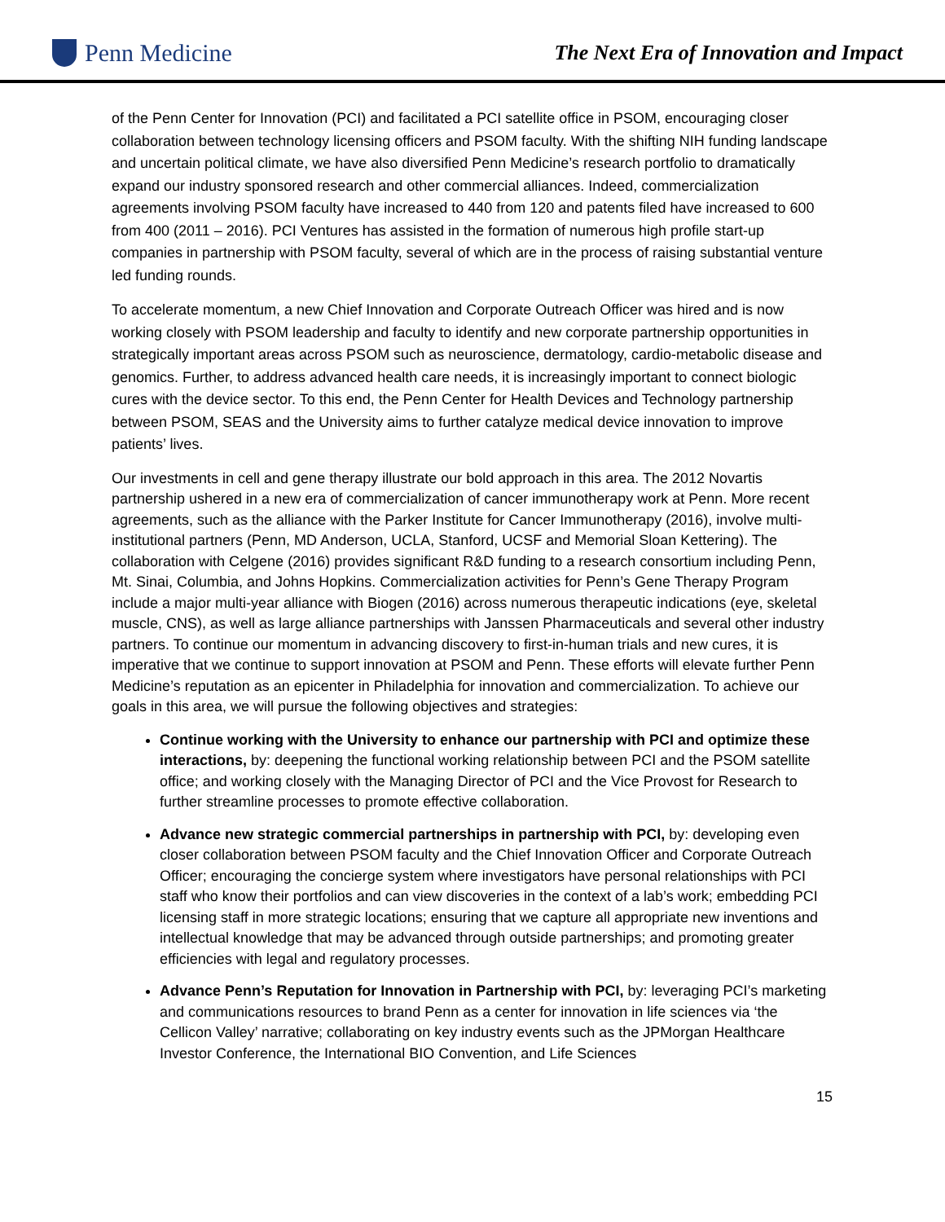Penn Medicine
The Next Era of Innovation and Impact
of the Penn Center for Innovation (PCI) and facilitated a PCI satellite office in PSOM, encouraging closer collaboration between technology licensing officers and PSOM faculty. With the shifting NIH funding landscape and uncertain political climate, we have also diversified Penn Medicine’s research portfolio to dramatically expand our industry sponsored research and other commercial alliances. Indeed, commercialization agreements involving PSOM faculty have increased to 440 from 120 and patents filed have increased to 600 from 400 (2011 – 2016). PCI Ventures has assisted in the formation of numerous high profile start-up companies in partnership with PSOM faculty, several of which are in the process of raising substantial venture led funding rounds.
To accelerate momentum, a new Chief Innovation and Corporate Outreach Officer was hired and is now working closely with PSOM leadership and faculty to identify and new corporate partnership opportunities in strategically important areas across PSOM such as neuroscience, dermatology, cardio-metabolic disease and genomics. Further, to address advanced health care needs, it is increasingly important to connect biologic cures with the device sector. To this end, the Penn Center for Health Devices and Technology partnership between PSOM, SEAS and the University aims to further catalyze medical device innovation to improve patients’ lives.
Our investments in cell and gene therapy illustrate our bold approach in this area. The 2012 Novartis partnership ushered in a new era of commercialization of cancer immunotherapy work at Penn. More recent agreements, such as the alliance with the Parker Institute for Cancer Immunotherapy (2016), involve multi-institutional partners (Penn, MD Anderson, UCLA, Stanford, UCSF and Memorial Sloan Kettering). The collaboration with Celgene (2016) provides significant R&D funding to a research consortium including Penn, Mt. Sinai, Columbia, and Johns Hopkins. Commercialization activities for Penn’s Gene Therapy Program include a major multi-year alliance with Biogen (2016) across numerous therapeutic indications (eye, skeletal muscle, CNS), as well as large alliance partnerships with Janssen Pharmaceuticals and several other industry partners. To continue our momentum in advancing discovery to first-in-human trials and new cures, it is imperative that we continue to support innovation at PSOM and Penn. These efforts will elevate further Penn Medicine’s reputation as an epicenter in Philadelphia for innovation and commercialization. To achieve our goals in this area, we will pursue the following objectives and strategies:
Continue working with the University to enhance our partnership with PCI and optimize these interactions, by: deepening the functional working relationship between PCI and the PSOM satellite office; and working closely with the Managing Director of PCI and the Vice Provost for Research to further streamline processes to promote effective collaboration.
Advance new strategic commercial partnerships in partnership with PCI, by: developing even closer collaboration between PSOM faculty and the Chief Innovation Officer and Corporate Outreach Officer; encouraging the concierge system where investigators have personal relationships with PCI staff who know their portfolios and can view discoveries in the context of a lab’s work; embedding PCI licensing staff in more strategic locations; ensuring that we capture all appropriate new inventions and intellectual knowledge that may be advanced through outside partnerships; and promoting greater efficiencies with legal and regulatory processes.
Advance Penn’s Reputation for Innovation in Partnership with PCI, by: leveraging PCI’s marketing and communications resources to brand Penn as a center for innovation in life sciences via ‘the Cellicon Valley’ narrative; collaborating on key industry events such as the JPMorgan Healthcare Investor Conference, the International BIO Convention, and Life Sciences
15